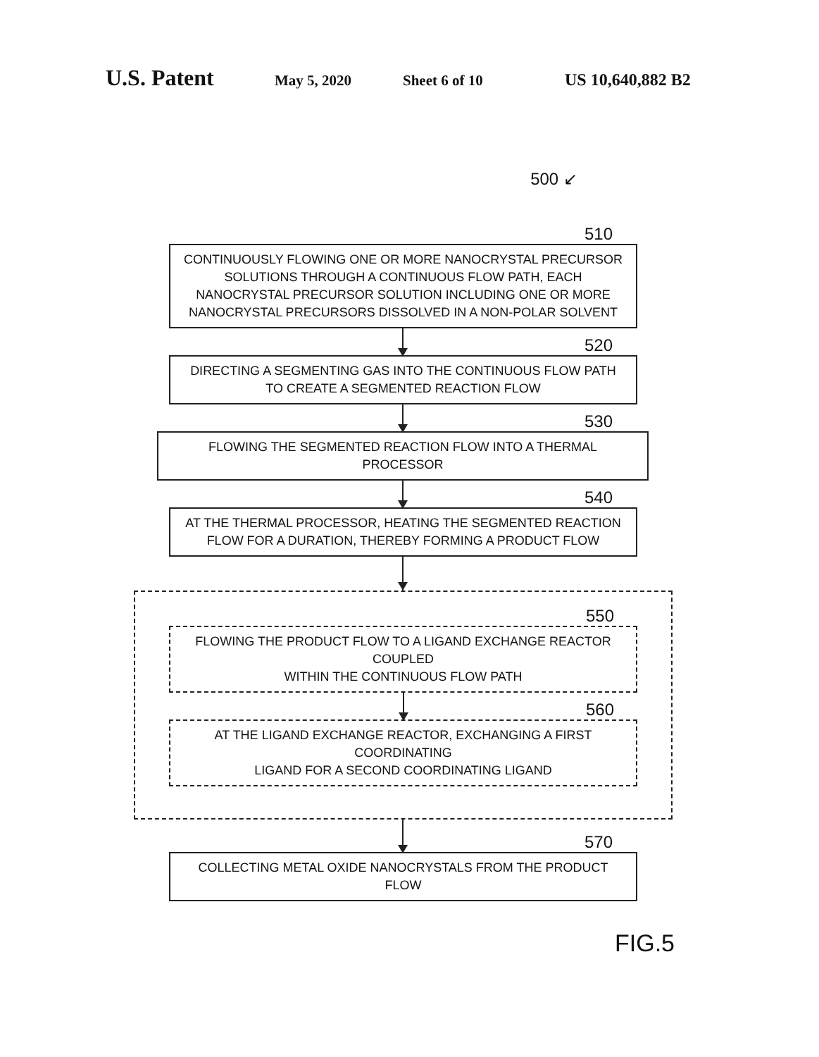U.S. Patent
May 5, 2020 Sheet 6 of 10 US 10,640,882 B2
500 ↙
510
CONTINUOUSLY FLOWING ONE OR MORE NANOCRYSTAL PRECURSOR SOLUTIONS THROUGH A CONTINUOUS FLOW PATH, EACH NANOCRYSTAL PRECURSOR SOLUTION INCLUDING ONE OR MORE NANOCRYSTAL PRECURSORS DISSOLVED IN A NON-POLAR SOLVENT
520
DIRECTING A SEGMENTING GAS INTO THE CONTINUOUS FLOW PATH
TO CREATE A SEGMENTED REACTION FLOW
530
FLOWING THE SEGMENTED REACTION FLOW INTO A THERMAL PROCESSOR
540
AT THE THERMAL PROCESSOR, HEATING THE SEGMENTED REACTION
FLOW FOR A DURATION, THEREBY FORMING A PRODUCT FLOW
550
FLOWING THE PRODUCT FLOW TO A LIGAND EXCHANGE REACTOR COUPLED
WITHIN THE CONTINUOUS FLOW PATH
560
AT THE LIGAND EXCHANGE REACTOR, EXCHANGING A FIRST COORDINATING
LIGAND FOR A SECOND COORDINATING LIGAND
570
COLLECTING METAL OXIDE NANOCRYSTALS FROM THE PRODUCT FLOW
FIG.5